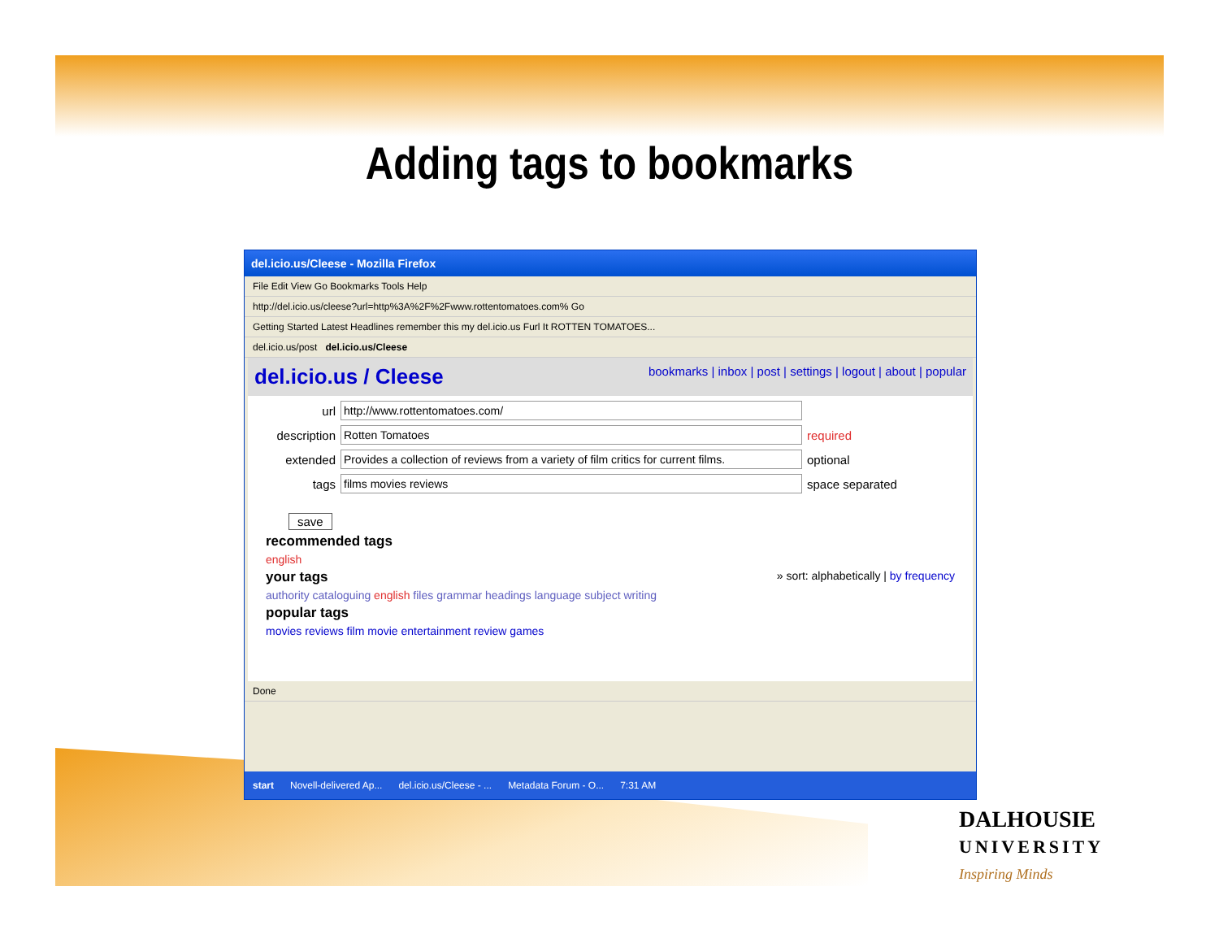Adding tags to bookmarks
del.icio.us/Cleese - Mozilla Firefox
File Edit View Go Bookmarks Tools Help
http://del.icio.us/cleese?url=http%3A%2F%2Fwww.rottentomatoes.com% Go
Getting Started Latest Headlines remember this my del.icio.us Furl It ROTTEN TOMATOES...
del.icio.us/post del.icio.us/Cleese
del.icio.us / Cleese bookmarks | inbox | post | settings | logout | about | popular
url http://www.rottentomatoes.com/
description Rotten Tomatoes required
extended Provides a collection of reviews from a variety of film critics for current films. optional
tags films movies reviews space separated
save
recommended tags
english
your tags » sort: alphabetically | by frequency
authority cataloguing english files grammar headings language subject writing
popular tags
movies reviews film movie entertainment review games
Done
start Novell-delivered Ap... del.icio.us/Cleese - ... Metadata Forum - O... 7:31 AM
DALHOUSIE
UNIVERSITY
Inspiring Minds